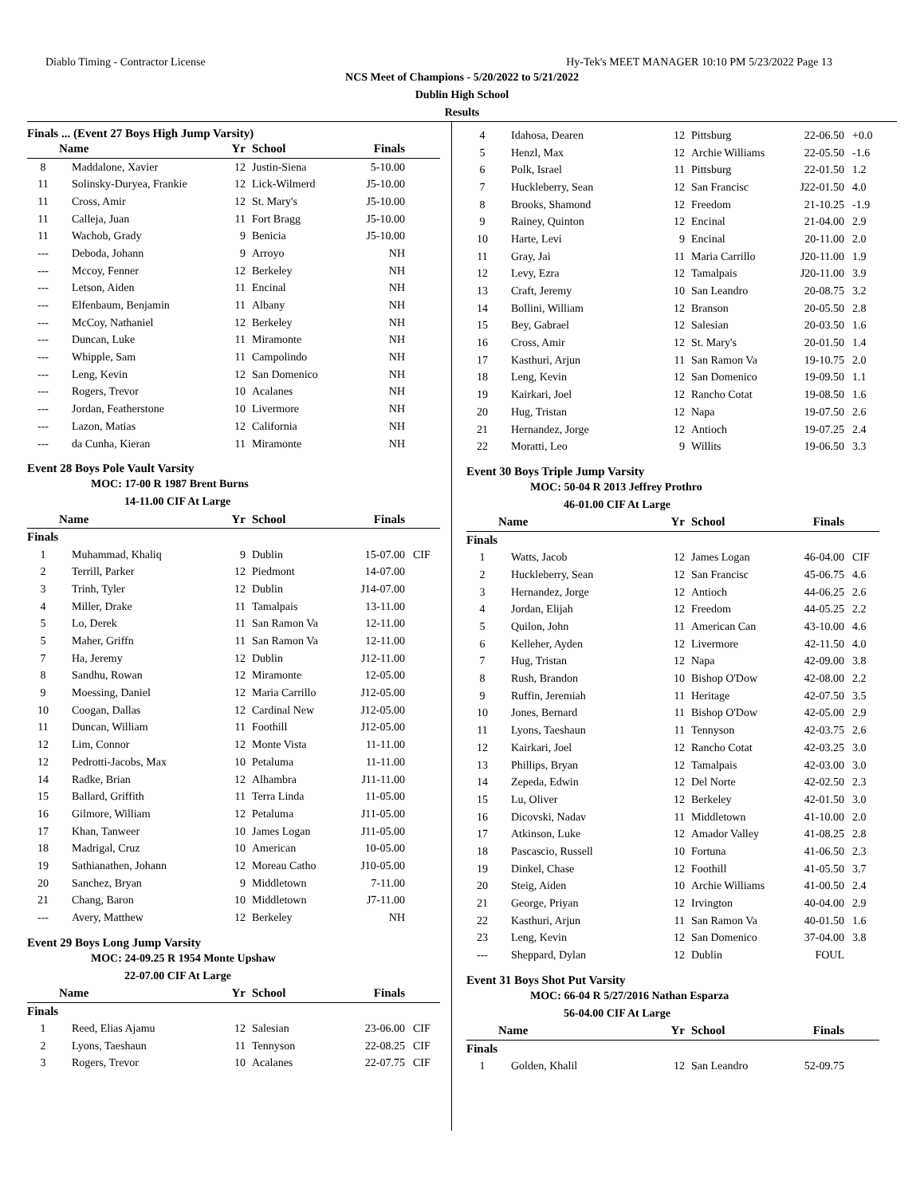Diablo Timing - Contractor License Hy-Tek's MEET MANAGER 10:10 PM 5/23/2022 Page 13
NCS Meet of Champions - 5/20/2022 to 5/21/2022
Dublin High School
Results
Finals ... (Event 27 Boys High Jump Varsity)
| | Name | Yr | School | Finals | |
| --- | --- | --- | --- | --- | --- |
| 8 | Maddalone, Xavier | 12 | Justin-Siena | 5-10.00 | |
| 11 | Solinsky-Duryea, Frankie | 12 | Lick-Wilmerd | J5-10.00 | |
| 11 | Cross, Amir | 12 | St. Mary's | J5-10.00 | |
| 11 | Calleja, Juan | 11 | Fort Bragg | J5-10.00 | |
| 11 | Wachob, Grady | 9 | Benicia | J5-10.00 | |
| --- | Deboda, Johann | 9 | Arroyo | NH | |
| --- | Mccoy, Fenner | 12 | Berkeley | NH | |
| --- | Letson, Aiden | 11 | Encinal | NH | |
| --- | Elfenbaum, Benjamin | 11 | Albany | NH | |
| --- | McCoy, Nathaniel | 12 | Berkeley | NH | |
| --- | Duncan, Luke | 11 | Miramonte | NH | |
| --- | Whipple, Sam | 11 | Campolindo | NH | |
| --- | Leng, Kevin | 12 | San Domenico | NH | |
| --- | Rogers, Trevor | 10 | Acalanes | NH | |
| --- | Jordan, Featherstone | 10 | Livermore | NH | |
| --- | Lazon, Matias | 12 | California | NH | |
| --- | da Cunha, Kieran | 11 | Miramonte | NH | |
Event 28 Boys Pole Vault Varsity
MOC: 17-00 R 1987 Brent Burns
14-11.00 CIF At Large
| | Name | Yr | School | Finals | |
| --- | --- | --- | --- | --- | --- |
| Finals | | | | | |
| 1 | Muhammad, Khaliq | 9 | Dublin | 15-07.00 | CIF |
| 2 | Terrill, Parker | 12 | Piedmont | 14-07.00 | |
| 3 | Trinh, Tyler | 12 | Dublin | J14-07.00 | |
| 4 | Miller, Drake | 11 | Tamalpais | 13-11.00 | |
| 5 | Lo, Derek | 11 | San Ramon Va | 12-11.00 | |
| 5 | Maher, Griffn | 11 | San Ramon Va | 12-11.00 | |
| 7 | Ha, Jeremy | 12 | Dublin | J12-11.00 | |
| 8 | Sandhu, Rowan | 12 | Miramonte | 12-05.00 | |
| 9 | Moessing, Daniel | 12 | Maria Carrillo | J12-05.00 | |
| 10 | Coogan, Dallas | 12 | Cardinal New | J12-05.00 | |
| 11 | Duncan, William | 11 | Foothill | J12-05.00 | |
| 12 | Lim, Connor | 12 | Monte Vista | 11-11.00 | |
| 12 | Pedrotti-Jacobs, Max | 10 | Petaluma | 11-11.00 | |
| 14 | Radke, Brian | 12 | Alhambra | J11-11.00 | |
| 15 | Ballard, Griffith | 11 | Terra Linda | 11-05.00 | |
| 16 | Gilmore, William | 12 | Petaluma | J11-05.00 | |
| 17 | Khan, Tanweer | 10 | James Logan | J11-05.00 | |
| 18 | Madrigal, Cruz | 10 | American | 10-05.00 | |
| 19 | Sathianathen, Johann | 12 | Moreau Catho | J10-05.00 | |
| 20 | Sanchez, Bryan | 9 | Middletown | 7-11.00 | |
| 21 | Chang, Baron | 10 | Middletown | J7-11.00 | |
| --- | Avery, Matthew | 12 | Berkeley | NH | |
Event 29 Boys Long Jump Varsity
MOC: 24-09.25 R 1954 Monte Upshaw
22-07.00 CIF At Large
| | Name | Yr | School | Finals | |
| --- | --- | --- | --- | --- | --- |
| Finals | | | | | |
| 1 | Reed, Elias Ajamu | 12 | Salesian | 23-06.00 | CIF |
| 2 | Lyons, Taeshaun | 11 | Tennyson | 22-08.25 | CIF |
| 3 | Rogers, Trevor | 10 | Acalanes | 22-07.75 | CIF |
| 4 | Idahosa, Dearen | 12 | Pittsburg | 22-06.50 | +0.0 |
| 5 | Henzl, Max | 12 | Archie Williams | 22-05.50 | -1.6 |
| 6 | Polk, Israel | 11 | Pittsburg | 22-01.50 | 1.2 |
| 7 | Huckleberry, Sean | 12 | San Francisc | J22-01.50 | 4.0 |
| 8 | Brooks, Shamond | 12 | Freedom | 21-10.25 | -1.9 |
| 9 | Rainey, Quinton | 12 | Encinal | 21-04.00 | 2.9 |
| 10 | Harte, Levi | 9 | Encinal | 20-11.00 | 2.0 |
| 11 | Gray, Jai | 11 | Maria Carrillo | J20-11.00 | 1.9 |
| 12 | Levy, Ezra | 12 | Tamalpais | J20-11.00 | 3.9 |
| 13 | Craft, Jeremy | 10 | San Leandro | 20-08.75 | 3.2 |
| 14 | Bollini, William | 12 | Branson | 20-05.50 | 2.8 |
| 15 | Bey, Gabrael | 12 | Salesian | 20-03.50 | 1.6 |
| 16 | Cross, Amir | 12 | St. Mary's | 20-01.50 | 1.4 |
| 17 | Kasthuri, Arjun | 11 | San Ramon Va | 19-10.75 | 2.0 |
| 18 | Leng, Kevin | 12 | San Domenico | 19-09.50 | 1.1 |
| 19 | Kairkari, Joel | 12 | Rancho Cotat | 19-08.50 | 1.6 |
| 20 | Hug, Tristan | 12 | Napa | 19-07.50 | 2.6 |
| 21 | Hernandez, Jorge | 12 | Antioch | 19-07.25 | 2.4 |
| 22 | Moratti, Leo | 9 | Willits | 19-06.50 | 3.3 |
Event 30 Boys Triple Jump Varsity
MOC: 50-04 R 2013 Jeffrey Prothro
46-01.00 CIF At Large
| | Name | Yr | School | Finals | |
| --- | --- | --- | --- | --- | --- |
| Finals | | | | | |
| 1 | Watts, Jacob | 12 | James Logan | 46-04.00 | CIF |
| 2 | Huckleberry, Sean | 12 | San Francisc | 45-06.75 | 4.6 |
| 3 | Hernandez, Jorge | 12 | Antioch | 44-06.25 | 2.6 |
| 4 | Jordan, Elijah | 12 | Freedom | 44-05.25 | 2.2 |
| 5 | Quilon, John | 11 | American Can | 43-10.00 | 4.6 |
| 6 | Kelleher, Ayden | 12 | Livermore | 42-11.50 | 4.0 |
| 7 | Hug, Tristan | 12 | Napa | 42-09.00 | 3.8 |
| 8 | Rush, Brandon | 10 | Bishop O'Dow | 42-08.00 | 2.2 |
| 9 | Ruffin, Jeremiah | 11 | Heritage | 42-07.50 | 3.5 |
| 10 | Jones, Bernard | 11 | Bishop O'Dow | 42-05.00 | 2.9 |
| 11 | Lyons, Taeshaun | 11 | Tennyson | 42-03.75 | 2.6 |
| 12 | Kairkari, Joel | 12 | Rancho Cotat | 42-03.25 | 3.0 |
| 13 | Phillips, Bryan | 12 | Tamalpais | 42-03.00 | 3.0 |
| 14 | Zepeda, Edwin | 12 | Del Norte | 42-02.50 | 2.3 |
| 15 | Lu, Oliver | 12 | Berkeley | 42-01.50 | 3.0 |
| 16 | Dicovski, Nadav | 11 | Middletown | 41-10.00 | 2.0 |
| 17 | Atkinson, Luke | 12 | Amador Valley | 41-08.25 | 2.8 |
| 18 | Pascascio, Russell | 10 | Fortuna | 41-06.50 | 2.3 |
| 19 | Dinkel, Chase | 12 | Foothill | 41-05.50 | 3.7 |
| 20 | Steig, Aiden | 10 | Archie Williams | 41-00.50 | 2.4 |
| 21 | George, Priyan | 12 | Irvington | 40-04.00 | 2.9 |
| 22 | Kasthuri, Arjun | 11 | San Ramon Va | 40-01.50 | 1.6 |
| 23 | Leng, Kevin | 12 | San Domenico | 37-04.00 | 3.8 |
| --- | Sheppard, Dylan | 12 | Dublin | FOUL | |
Event 31 Boys Shot Put Varsity
MOC: 66-04 R 5/27/2016 Nathan Esparza
56-04.00 CIF At Large
| | Name | Yr | School | Finals | |
| --- | --- | --- | --- | --- | --- |
| Finals | | | | | |
| 1 | Golden, Khalil | 12 | San Leandro | 52-09.75 | |